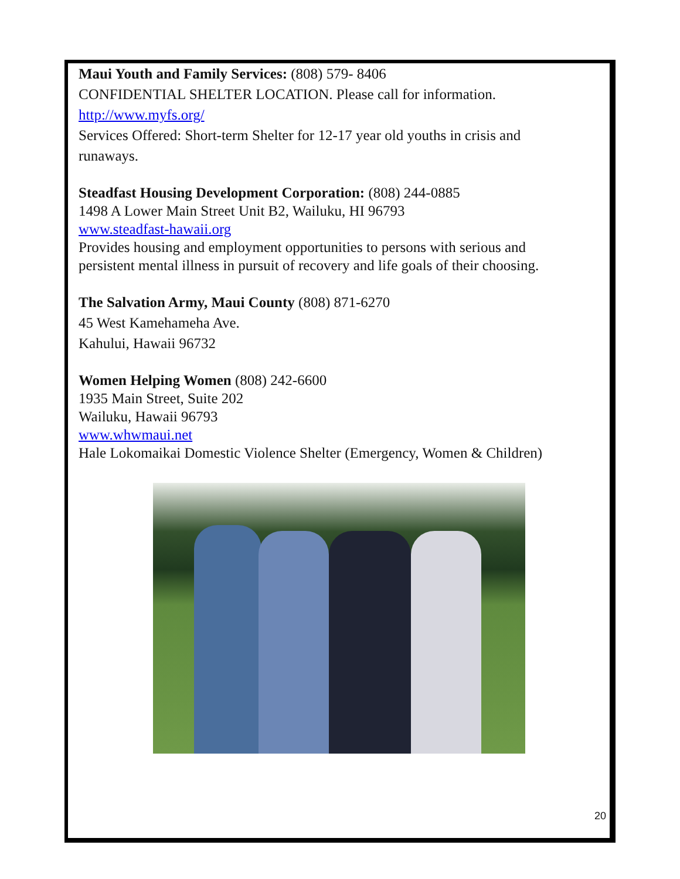Maui Youth and Family Services: (808) 579- 8406
CONFIDENTIAL SHELTER LOCATION. Please call for information.
http://www.myfs.org/
Services Offered: Short-term Shelter for 12-17 year old youths in crisis and
runaways.
Steadfast Housing Development Corporation: (808) 244-0885
1498 A Lower Main Street Unit B2, Wailuku, HI 96793
www.steadfast-hawaii.org
Provides housing and employment opportunities to persons with serious and
persistent mental illness in pursuit of recovery and life goals of their choosing.
The Salvation Army, Maui County (808) 871-6270
45 West Kamehameha Ave.
Kahului, Hawaii 96732
Women Helping Women (808) 242-6600
1935 Main Street, Suite 202
Wailuku, Hawaii 96793
www.whwmaui.net
Hale Lokomaikai Domestic Violence Shelter (Emergency, Women & Children)
20